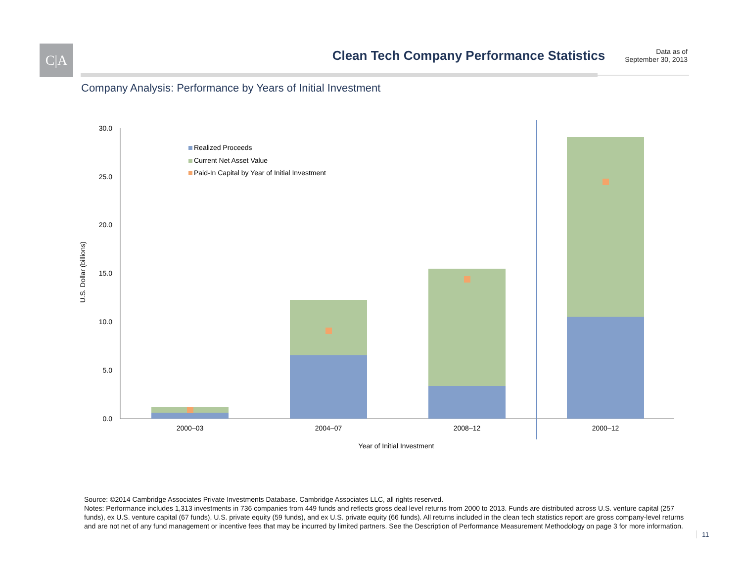C|A
Clean Tech Company Performance Statistics
Data as of
September 30, 2013
Company Analysis: Performance by Years of Initial Investment
30.0
25.0
20.0
15.0
10.0
5.0
0.0
U.S. Dollar (billions)
2000–03
2004–07
2008–12
2000–12
Year of Initial Investment
Realized Proceeds
Current Net Asset Value
Paid-In Capital by Year of Initial Investment
Source: ©2014 Cambridge Associates Private Investments Database. Cambridge Associates LLC, all rights reserved.
Notes: Performance includes 1,313 investments in 736 companies from 449 funds and reflects gross deal level returns from 2000 to 2013. Funds are distributed across U.S. venture capital (257 funds), ex U.S. venture capital (67 funds), U.S. private equity (59 funds), and ex U.S. private equity (66 funds). All returns included in the clean tech statistics report are gross company-level returns and are not net of any fund management or incentive fees that may be incurred by limited partners. See the Description of Performance Measurement Methodology on page 3 for more information.
11